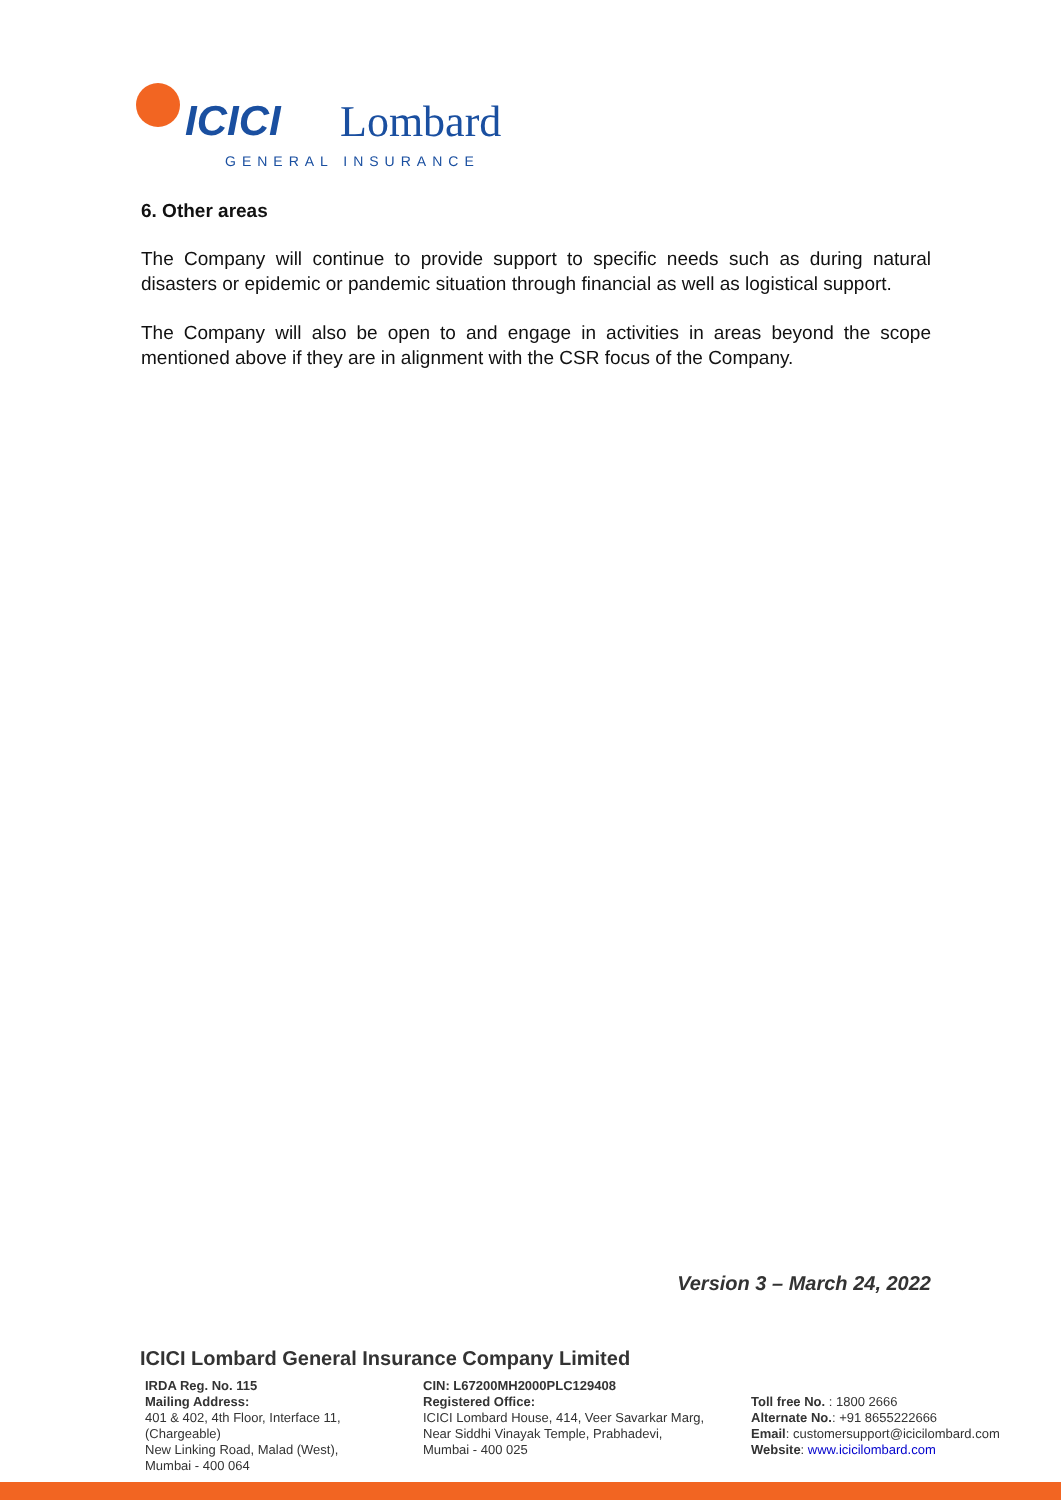ICICI
Lombard
GENERAL INSURANCE
6. Other areas
The Company will continue to provide support to specific needs such as during natural disasters or epidemic or pandemic situation through financial as well as logistical support.
The Company will also be open to and engage in activities in areas beyond the scope mentioned above if they are in alignment with the CSR focus of the Company.
Version 3 – March 24, 2022
ICICI Lombard General Insurance Company Limited
IRDA Reg. No. 115
Mailing Address:
401 & 402, 4th Floor, Interface 11,
(Chargeable)
New Linking Road, Malad (West),
Mumbai - 400 064
CIN: L67200MH2000PLC129408
Registered Office:
ICICI Lombard House, 414, Veer Savarkar Marg,
Near Siddhi Vinayak Temple, Prabhadevi,
Mumbai - 400 025
Toll free No. : 1800 2666
Alternate No.: +91 8655222666
Email: customersupport@icicilombard.com
Website: www.icicilombard.com